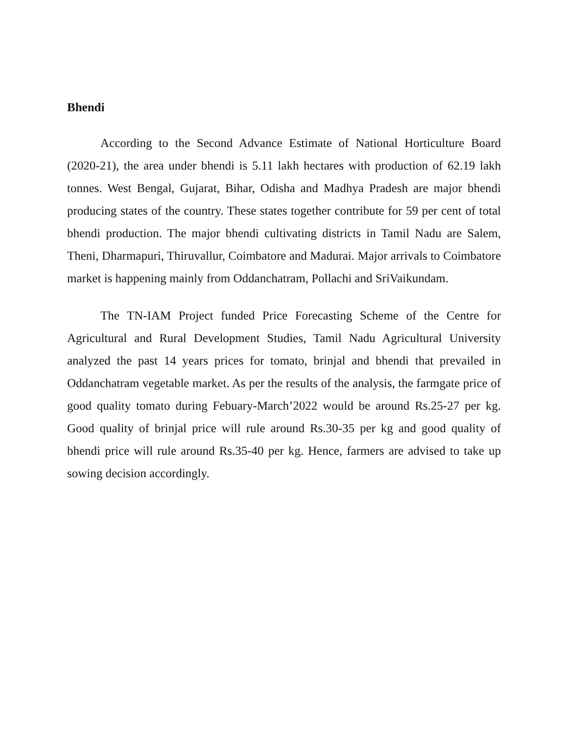Bhendi
According to the Second Advance Estimate of National Horticulture Board (2020-21), the area under bhendi is 5.11 lakh hectares with production of 62.19 lakh tonnes. West Bengal, Gujarat, Bihar, Odisha and Madhya Pradesh are major bhendi producing states of the country. These states together contribute for 59 per cent of total bhendi production. The major bhendi cultivating districts in Tamil Nadu are Salem, Theni, Dharmapuri, Thiruvallur, Coimbatore and Madurai. Major arrivals to Coimbatore market is happening mainly from Oddanchatram, Pollachi and SriVaikundam.
The TN-IAM Project funded Price Forecasting Scheme of the Centre for Agricultural and Rural Development Studies, Tamil Nadu Agricultural University analyzed the past 14 years prices for tomato, brinjal and bhendi that prevailed in Oddanchatram vegetable market. As per the results of the analysis, the farmgate price of good quality tomato during Febuary-March’2022 would be around Rs.25-27 per kg. Good quality of brinjal price will rule around Rs.30-35 per kg and good quality of bhendi price will rule around Rs.35-40 per kg. Hence, farmers are advised to take up sowing decision accordingly.